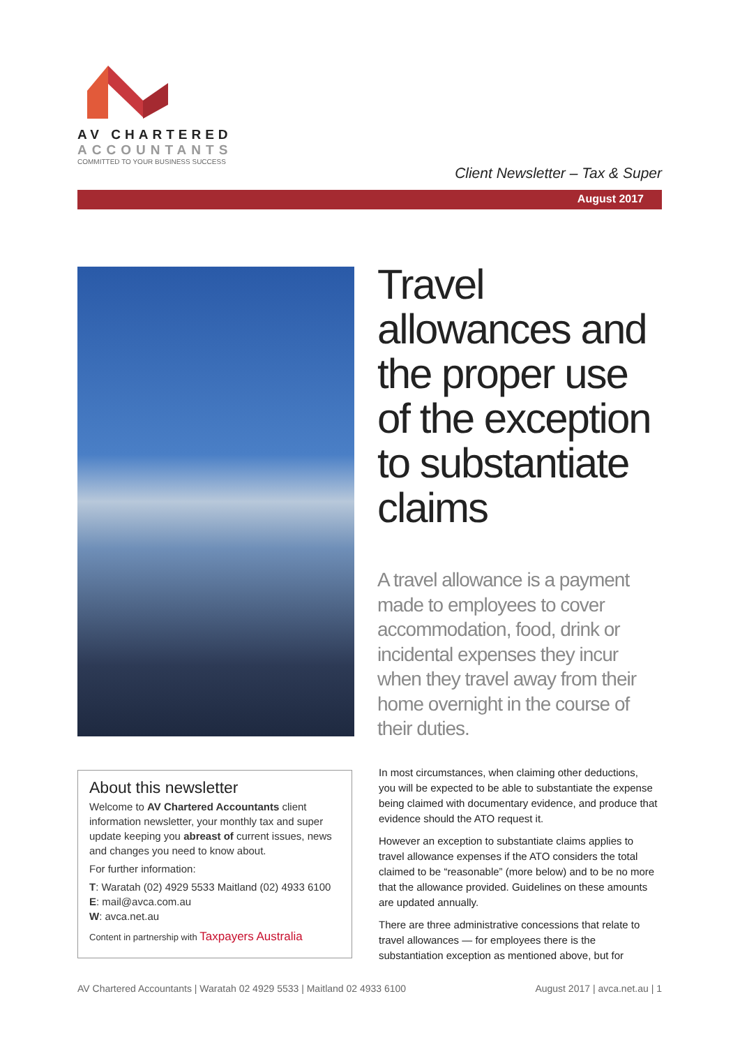AV CHARTERED
ACCOUNTANTS
COMMITTED TO YOUR BUSINESS SUCCESS
Client Newsletter – Tax & Super
August 2017
Travel allowances and the proper use of the exception to substantiate claims
A travel allowance is a payment made to employees to cover accommodation, food, drink or incidental expenses they incur when they travel away from their home overnight in the course of their duties.
About this newsletter
Welcome to AV Chartered Accountants client information newsletter, your monthly tax and super update keeping you abreast of current issues, news and changes you need to know about.
For further information:
T: Waratah (02) 4929 5533 Maitland (02) 4933 6100
E: mail@avca.com.au
W: avca.net.au
Content in partnership with Taxpayers Australia
In most circumstances, when claiming other deductions, you will be expected to be able to substantiate the expense being claimed with documentary evidence, and produce that evidence should the ATO request it.
However an exception to substantiate claims applies to travel allowance expenses if the ATO considers the total claimed to be “reasonable” (more below) and to be no more that the allowance provided. Guidelines on these amounts are updated annually.
There are three administrative concessions that relate to travel allowances — for employees there is the substantiation exception as mentioned above, but for
AV Chartered Accountants | Waratah 02 4929 5533 | Maitland 02 4933 6100 August 2017 | avca.net.au | 1